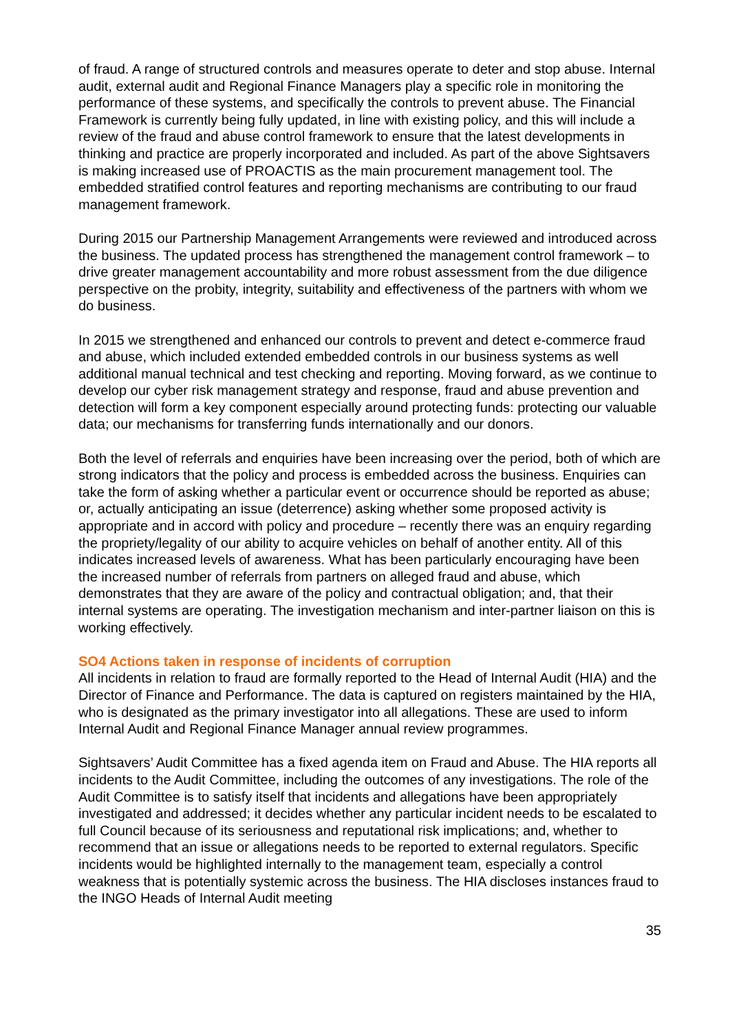of fraud. A range of structured controls and measures operate to deter and stop abuse. Internal audit, external audit and Regional Finance Managers play a specific role in monitoring the performance of these systems, and specifically the controls to prevent abuse. The Financial Framework is currently being fully updated, in line with existing policy, and this will include a review of the fraud and abuse control framework to ensure that the latest developments in thinking and practice are properly incorporated and included. As part of the above Sightsavers is making increased use of PROACTIS as the main procurement management tool. The embedded stratified control features and reporting mechanisms are contributing to our fraud management framework.
During 2015 our Partnership Management Arrangements were reviewed and introduced across the business. The updated process has strengthened the management control framework – to drive greater management accountability and more robust assessment from the due diligence perspective on the probity, integrity, suitability and effectiveness of the partners with whom we do business.
In 2015 we strengthened and enhanced our controls to prevent and detect e-commerce fraud and abuse, which included extended embedded controls in our business systems as well additional manual technical and test checking and reporting. Moving forward, as we continue to develop our cyber risk management strategy and response, fraud and abuse prevention and detection will form a key component especially around protecting funds: protecting our valuable data; our mechanisms for transferring funds internationally and our donors.
Both the level of referrals and enquiries have been increasing over the period, both of which are strong indicators that the policy and process is embedded across the business. Enquiries can take the form of asking whether a particular event or occurrence should be reported as abuse; or, actually anticipating an issue (deterrence) asking whether some proposed activity is appropriate and in accord with policy and procedure – recently there was an enquiry regarding the propriety/legality of our ability to acquire vehicles on behalf of another entity. All of this indicates increased levels of awareness. What has been particularly encouraging have been the increased number of referrals from partners on alleged fraud and abuse, which demonstrates that they are aware of the policy and contractual obligation; and, that their internal systems are operating. The investigation mechanism and inter-partner liaison on this is working effectively.
SO4 Actions taken in response of incidents of corruption
All incidents in relation to fraud are formally reported to the Head of Internal Audit (HIA) and the Director of Finance and Performance. The data is captured on registers maintained by the HIA, who is designated as the primary investigator into all allegations. These are used to inform Internal Audit and Regional Finance Manager annual review programmes.
Sightsavers’ Audit Committee has a fixed agenda item on Fraud and Abuse. The HIA reports all incidents to the Audit Committee, including the outcomes of any investigations. The role of the Audit Committee is to satisfy itself that incidents and allegations have been appropriately investigated and addressed; it decides whether any particular incident needs to be escalated to full Council because of its seriousness and reputational risk implications; and, whether to recommend that an issue or allegations needs to be reported to external regulators. Specific incidents would be highlighted internally to the management team, especially a control weakness that is potentially systemic across the business. The HIA discloses instances fraud to the INGO Heads of Internal Audit meeting
35